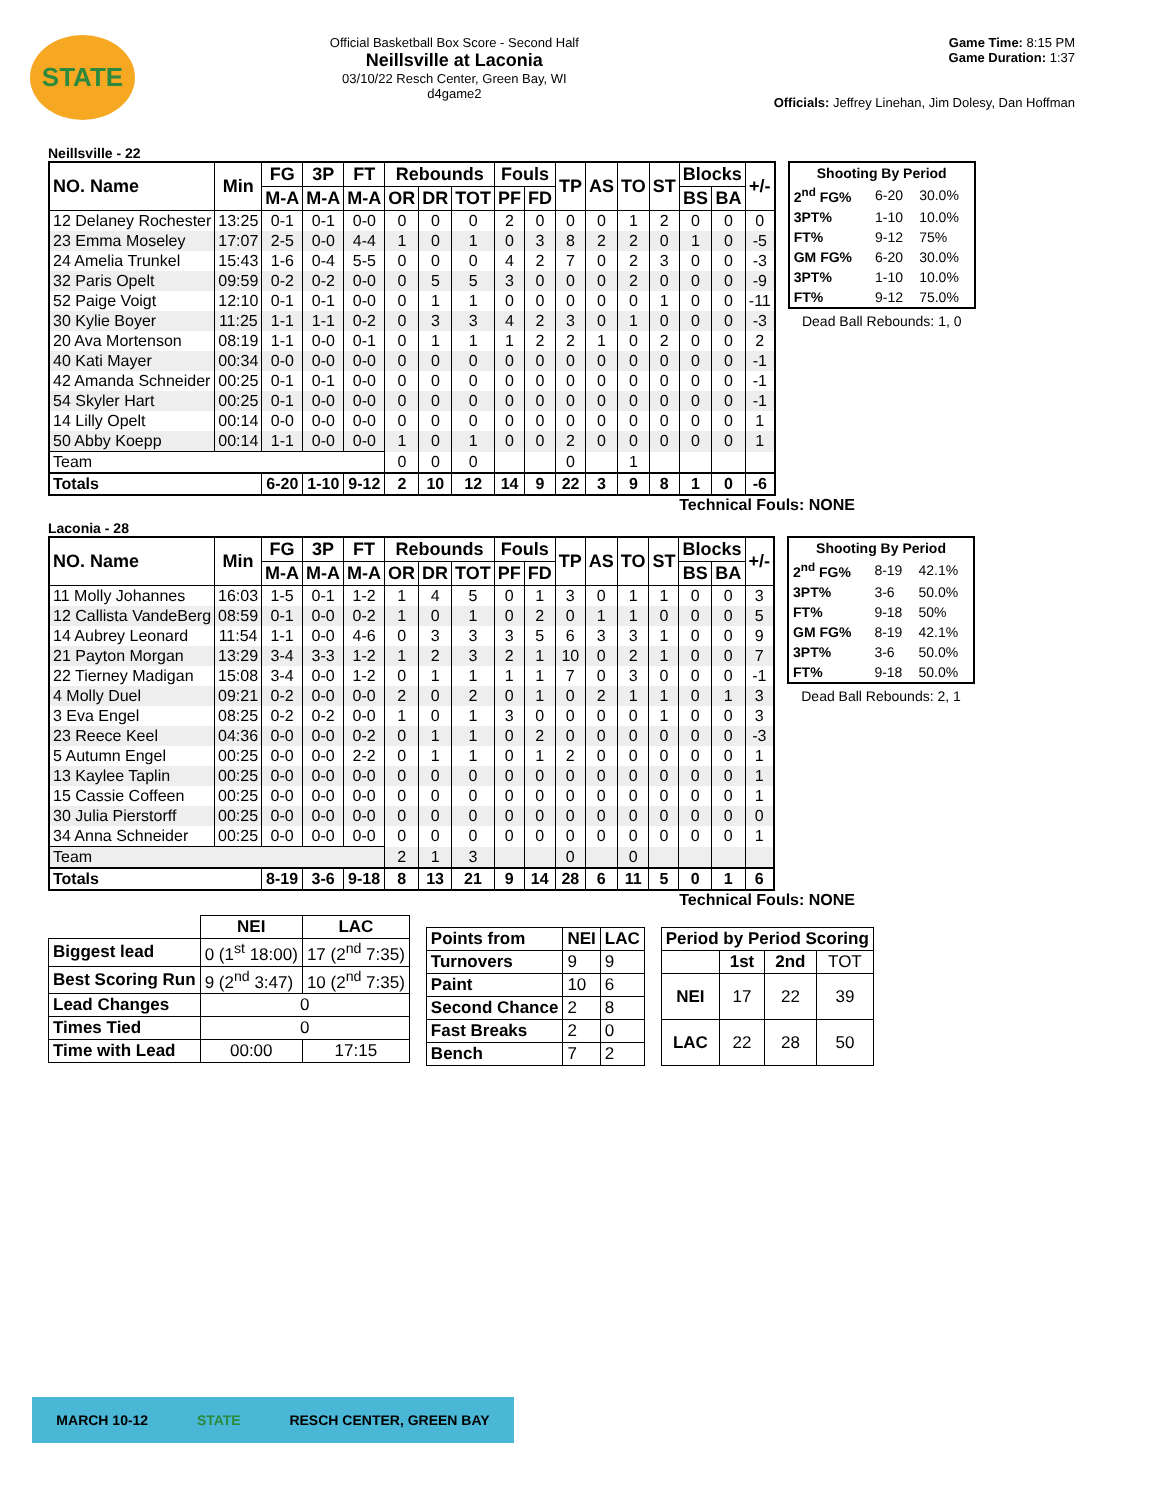STATE
Official Basketball Box Score - Second Half
Neillsville at Laconia
03/10/22 Resch Center, Green Bay, WI
d4game2
Game Time: 8:15 PM
Game Duration: 1:37
Officials: Jeffrey Linehan, Jim Dolesy, Dan Hoffman
Neillsville - 22
| NO. Name | Min | FG | 3P | FT | Rebounds | | | Fouls | | TP | AS | TO | ST | Blocks | | +/- |
| --- | --- | --- | --- | --- | --- | --- | --- | --- | --- | --- | --- | --- | --- | --- | --- | --- |
| | | M-A | M-A | M-A | OR | DR | TOT | PF | FD | | | | | BS | BA | |
| 12 Delaney Rochester | 13:25 | 0-1 | 0-1 | 0-0 | 0 | 0 | 0 | 2 | 0 | 0 | 0 | 1 | 2 | 0 | 0 | 0 |
| 23 Emma Moseley | 17:07 | 2-5 | 0-0 | 4-4 | 1 | 0 | 1 | 0 | 3 | 8 | 2 | 2 | 0 | 1 | 0 | -5 |
| 24 Amelia Trunkel | 15:43 | 1-6 | 0-4 | 5-5 | 0 | 0 | 0 | 4 | 2 | 7 | 0 | 2 | 3 | 0 | 0 | -3 |
| 32 Paris Opelt | 09:59 | 0-2 | 0-2 | 0-0 | 0 | 5 | 5 | 3 | 0 | 0 | 0 | 2 | 0 | 0 | 0 | -9 |
| 52 Paige Voigt | 12:10 | 0-1 | 0-1 | 0-0 | 0 | 1 | 1 | 0 | 0 | 0 | 0 | 0 | 1 | 0 | 0 | -11 |
| 30 Kylie Boyer | 11:25 | 1-1 | 1-1 | 0-2 | 0 | 3 | 3 | 4 | 2 | 3 | 0 | 1 | 0 | 0 | 0 | -3 |
| 20 Ava Mortenson | 08:19 | 1-1 | 0-0 | 0-1 | 0 | 1 | 1 | 1 | 2 | 2 | 1 | 0 | 2 | 0 | 0 | 2 |
| 40 Kati Mayer | 00:34 | 0-0 | 0-0 | 0-0 | 0 | 0 | 0 | 0 | 0 | 0 | 0 | 0 | 0 | 0 | 0 | -1 |
| 42 Amanda Schneider | 00:25 | 0-1 | 0-1 | 0-0 | 0 | 0 | 0 | 0 | 0 | 0 | 0 | 0 | 0 | 0 | 0 | -1 |
| 54 Skyler Hart | 00:25 | 0-1 | 0-0 | 0-0 | 0 | 0 | 0 | 0 | 0 | 0 | 0 | 0 | 0 | 0 | 0 | -1 |
| 14 Lilly Opelt | 00:14 | 0-0 | 0-0 | 0-0 | 0 | 0 | 0 | 0 | 0 | 0 | 0 | 0 | 0 | 0 | 0 | 1 |
| 50 Abby Koepp | 00:14 | 1-1 | 0-0 | 0-0 | 1 | 0 | 1 | 0 | 0 | 2 | 0 | 0 | 0 | 0 | 0 | 1 |
| Team | | | | | 0 | 0 | 0 | | | 0 | | 1 | | | | |
| Totals | | 6-20 | 1-10 | 9-12 | 2 | 10 | 12 | 14 | 9 | 22 | 3 | 9 | 8 | 1 | 0 | -6 |
| Shooting By Period | | |
| --- | --- | --- |
| 2<sup>nd</sup> FG% | 6-20 | 30.0% |
| 3PT% | 1-10 | 10.0% |
| FT% | 9-12 | 75% |
| GM FG% | 6-20 | 30.0% |
| 3PT% | 1-10 | 10.0% |
| FT% | 9-12 | 75.0% |
Dead Ball Rebounds: 1, 0
Technical Fouls: NONE
Laconia - 28
| NO. Name | Min | FG | 3P | FT | Rebounds | | | Fouls | | TP | AS | TO | ST | Blocks | | +/- |
| --- | --- | --- | --- | --- | --- | --- | --- | --- | --- | --- | --- | --- | --- | --- | --- | --- |
| | | M-A | M-A | M-A | OR | DR | TOT | PF | FD | | | | | BS | BA | |
| 11 Molly Johannes | 16:03 | 1-5 | 0-1 | 1-2 | 1 | 4 | 5 | 0 | 1 | 3 | 0 | 1 | 1 | 0 | 0 | 3 |
| 12 Callista VandeBerg | 08:59 | 0-1 | 0-0 | 0-2 | 1 | 0 | 1 | 0 | 2 | 0 | 1 | 1 | 0 | 0 | 0 | 5 |
| 14 Aubrey Leonard | 11:54 | 1-1 | 0-0 | 4-6 | 0 | 3 | 3 | 3 | 5 | 6 | 3 | 3 | 1 | 0 | 0 | 9 |
| 21 Payton Morgan | 13:29 | 3-4 | 3-3 | 1-2 | 1 | 2 | 3 | 2 | 1 | 10 | 0 | 2 | 1 | 0 | 0 | 7 |
| 22 Tierney Madigan | 15:08 | 3-4 | 0-0 | 1-2 | 0 | 1 | 1 | 1 | 1 | 7 | 0 | 3 | 0 | 0 | 0 | -1 |
| 4 Molly Duel | 09:21 | 0-2 | 0-0 | 0-0 | 2 | 0 | 2 | 0 | 1 | 0 | 2 | 1 | 1 | 0 | 1 | 3 |
| 3 Eva Engel | 08:25 | 0-2 | 0-2 | 0-0 | 1 | 0 | 1 | 3 | 0 | 0 | 0 | 0 | 1 | 0 | 0 | 3 |
| 23 Reece Keel | 04:36 | 0-0 | 0-0 | 0-2 | 0 | 1 | 1 | 0 | 2 | 0 | 0 | 0 | 0 | 0 | 0 | -3 |
| 5 Autumn Engel | 00:25 | 0-0 | 0-0 | 2-2 | 0 | 1 | 1 | 0 | 1 | 2 | 0 | 0 | 0 | 0 | 0 | 1 |
| 13 Kaylee Taplin | 00:25 | 0-0 | 0-0 | 0-0 | 0 | 0 | 0 | 0 | 0 | 0 | 0 | 0 | 0 | 0 | 0 | 1 |
| 15 Cassie Coffeen | 00:25 | 0-0 | 0-0 | 0-0 | 0 | 0 | 0 | 0 | 0 | 0 | 0 | 0 | 0 | 0 | 0 | 1 |
| 30 Julia Pierstorff | 00:25 | 0-0 | 0-0 | 0-0 | 0 | 0 | 0 | 0 | 0 | 0 | 0 | 0 | 0 | 0 | 0 | 0 |
| 34 Anna Schneider | 00:25 | 0-0 | 0-0 | 0-0 | 0 | 0 | 0 | 0 | 0 | 0 | 0 | 0 | 0 | 0 | 0 | 1 |
| Team | | | | | 2 | 1 | 3 | | | 0 | | 0 | | | | |
| Totals | | 8-19 | 3-6 | 9-18 | 8 | 13 | 21 | 9 | 14 | 28 | 6 | 11 | 5 | 0 | 1 | 6 |
| Shooting By Period | | |
| --- | --- | --- |
| 2<sup>nd</sup> FG% | 8-19 | 42.1% |
| 3PT% | 3-6 | 50.0% |
| FT% | 9-18 | 50% |
| GM FG% | 8-19 | 42.1% |
| 3PT% | 3-6 | 50.0% |
| FT% | 9-18 | 50.0% |
Dead Ball Rebounds: 2, 1
Technical Fouls: NONE
| | NEI | LAC |
| --- | --- | --- |
| Biggest lead | 0 (1<sup>st</sup> 18:00) | 17 (2<sup>nd</sup> 7:35) |
| Best Scoring Run | 9 (2<sup>nd</sup> 3:47) | 10 (2<sup>nd</sup> 7:35) |
| Lead Changes | 0 | |
| Times Tied | 0 | |
| Time with Lead | 00:00 | 17:15 |
| Points from | NEI | LAC |
| --- | --- | --- |
| Turnovers | 9 | 9 |
| Paint | 10 | 6 |
| Second Chance | 2 | 8 |
| Fast Breaks | 2 | 0 |
| Bench | 7 | 2 |
| Period by Period Scoring | | | |
| --- | --- | --- | --- |
| | 1st | 2nd | TOT |
| NEI | 17 | 22 | 39 |
| LAC | 22 | 28 | 50 |
MARCH 10-12 STATE RESCH CENTER, GREEN BAY